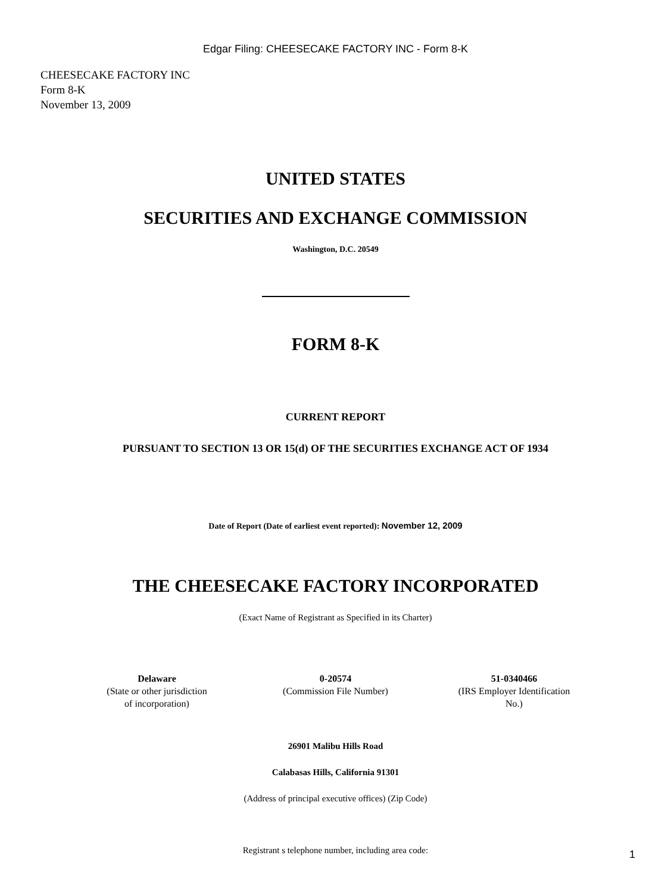Edgar Filing: CHEESECAKE FACTORY INC - Form 8-K
CHEESECAKE FACTORY INC
Form 8-K
November 13, 2009
UNITED STATES
SECURITIES AND EXCHANGE COMMISSION
Washington, D.C. 20549
FORM 8-K
CURRENT REPORT
PURSUANT TO SECTION 13 OR 15(d) OF THE SECURITIES EXCHANGE ACT OF 1934
Date of Report (Date of earliest event reported): November 12, 2009
THE CHEESECAKE FACTORY INCORPORATED
(Exact Name of Registrant as Specified in its Charter)
| Delaware (State or other jurisdiction of incorporation) | 0-20574 (Commission File Number) | 51-0340466 (IRS Employer Identification No.) |
26901 Malibu Hills Road
Calabasas Hills, California 91301
(Address of principal executive offices) (Zip Code)
Registrant s telephone number, including area code:
1